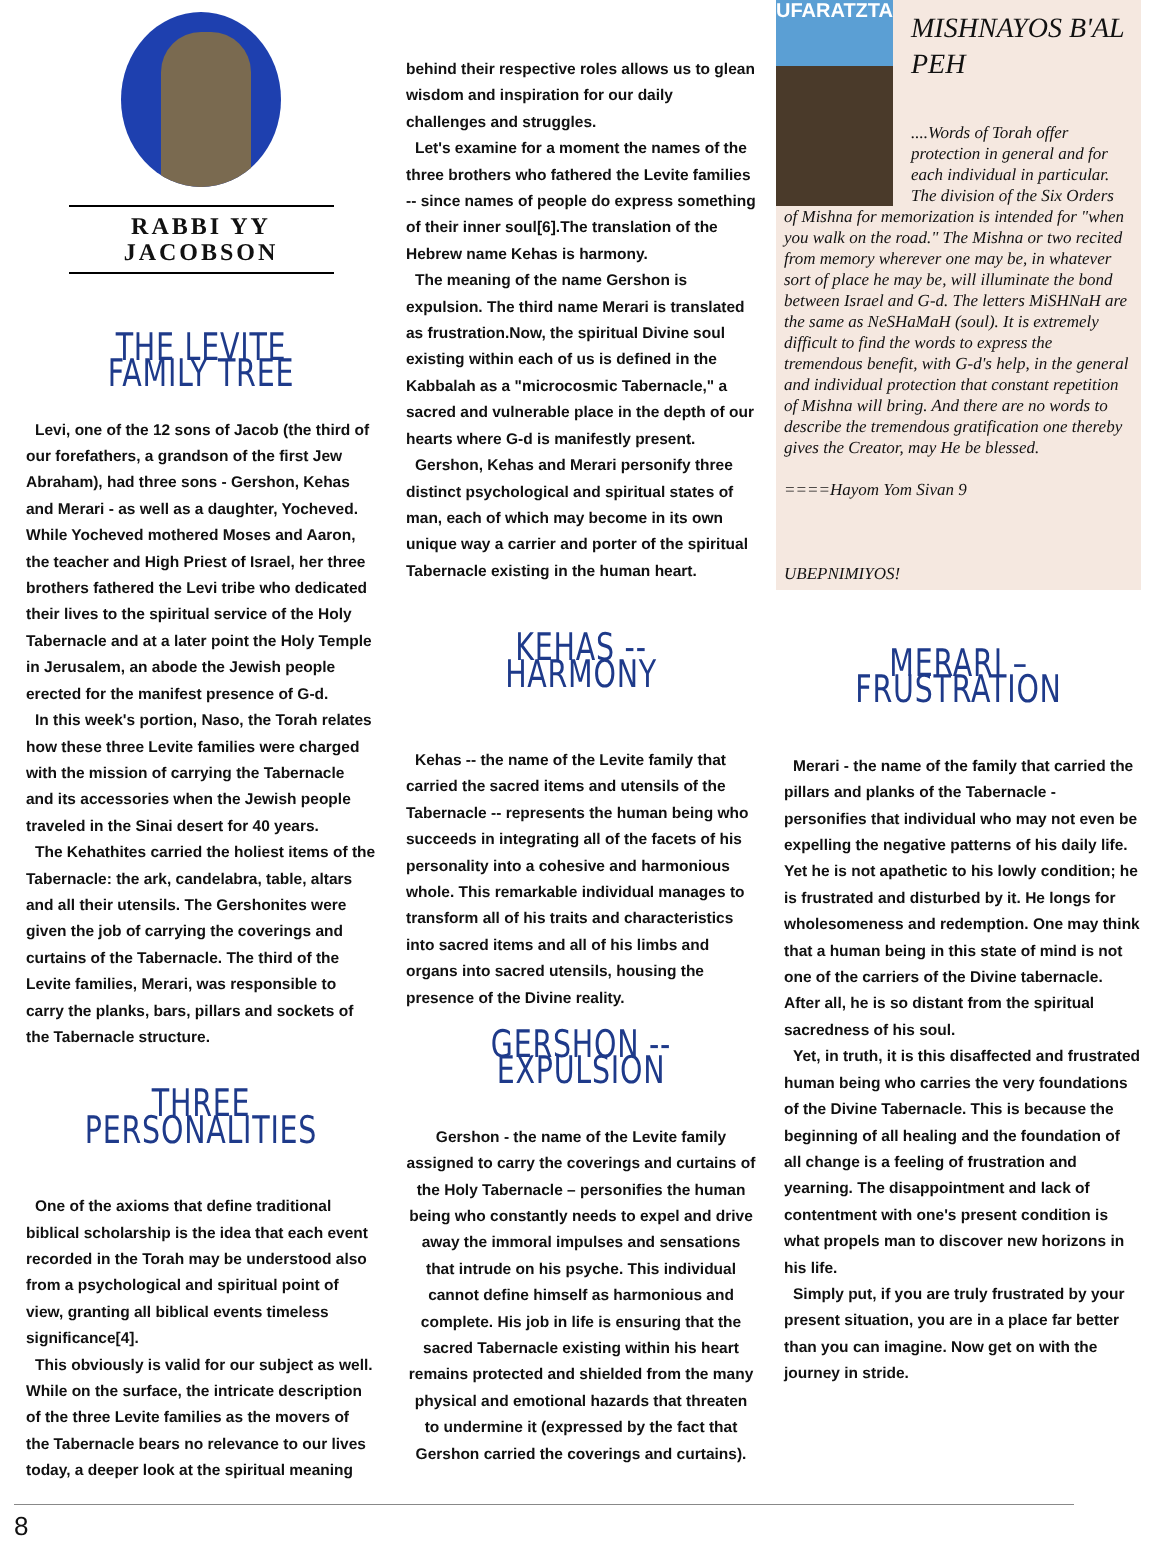RABBI YY JACOBSON
THE LEVITE FAMILY TREE
Levi, one of the 12 sons of Jacob (the third of our forefathers, a grandson of the first Jew Abraham), had three sons - Gershon, Kehas and Merari - as well as a daughter, Yocheved. While Yocheved mothered Moses and Aaron, the teacher and High Priest of Israel, her three brothers fathered the Levi tribe who dedicated their lives to the spiritual service of the Holy Tabernacle and at a later point the Holy Temple in Jerusalem, an abode the Jewish people erected for the manifest presence of G-d.
In this week's portion, Naso, the Torah relates how these three Levite families were charged with the mission of carrying the Tabernacle and its accessories when the Jewish people traveled in the Sinai desert for 40 years.
The Kehathites carried the holiest items of the Tabernacle: the ark, candelabra, table, altars and all their utensils. The Gershonites were given the job of carrying the coverings and curtains of the Tabernacle. The third of the Levite families, Merari, was responsible to carry the planks, bars, pillars and sockets of the Tabernacle structure.
THREE PERSONALITIES
One of the axioms that define traditional biblical scholarship is the idea that each event recorded in the Torah may be understood also from a psychological and spiritual point of view, granting all biblical events timeless significance[4].
This obviously is valid for our subject as well. While on the surface, the intricate description of the three Levite families as the movers of the Tabernacle bears no relevance to our lives today, a deeper look at the spiritual meaning
behind their respective roles allows us to glean wisdom and inspiration for our daily challenges and struggles.
Let's examine for a moment the names of the three brothers who fathered the Levite families -- since names of people do express something of their inner soul[6].The translation of the Hebrew name Kehas is harmony.
The meaning of the name Gershon is expulsion. The third name Merari is translated as frustration.Now, the spiritual Divine soul existing within each of us is defined in the Kabbalah as a "microcosmic Tabernacle," a sacred and vulnerable place in the depth of our hearts where G-d is manifestly present.
Gershon, Kehas and Merari personify three distinct psychological and spiritual states of man, each of which may become in its own unique way a carrier and porter of the spiritual Tabernacle existing in the human heart.
KEHAS -- HARMONY
Kehas -- the name of the Levite family that carried the sacred items and utensils of the Tabernacle -- represents the human being who succeeds in integrating all of the facets of his personality into a cohesive and harmonious whole. This remarkable individual manages to transform all of his traits and characteristics into sacred items and all of his limbs and organs into sacred utensils, housing the presence of the Divine reality.
GERSHON -- EXPULSION
Gershon - the name of the Levite family assigned to carry the coverings and curtains of the Holy Tabernacle – personifies the human being who constantly needs to expel and drive away the immoral impulses and sensations that intrude on his psyche. This individual cannot define himself as harmonious and complete. His job in life is ensuring that the sacred Tabernacle existing within his heart remains protected and shielded from the many physical and emotional hazards that threaten to undermine it (expressed by the fact that Gershon carried the coverings and curtains).
UFARATZTA
MISHNAYOS B'AL PEH
....Words of Torah offer protection in general and for each individual in particular. The division of the Six Orders
of Mishna for memorization is intended for "when you walk on the road." The Mishna or two recited from memory wherever one may be, in whatever sort of place he may be, will illuminate the bond between Israel and G-d. The letters MiSHNaH are the same as NeSHaMaH (soul). It is extremely difficult to find the words to express the tremendous benefit, with G-d's help, in the general and individual protection that constant repetition of Mishna will bring. And there are no words to describe the tremendous gratification one thereby gives the Creator, may He be blessed.
====Hayom Yom Sivan 9
UBEPNIMIYOS!
MERARI – FRUSTRATION
Merari - the name of the family that carried the pillars and planks of the Tabernacle - personifies that individual who may not even be expelling the negative patterns of his daily life. Yet he is not apathetic to his lowly condition; he is frustrated and disturbed by it. He longs for wholesomeness and redemption. One may think that a human being in this state of mind is not one of the carriers of the Divine tabernacle. After all, he is so distant from the spiritual sacredness of his soul.
Yet, in truth, it is this disaffected and frustrated human being who carries the very foundations of the Divine Tabernacle. This is because the beginning of all healing and the foundation of all change is a feeling of frustration and yearning. The disappointment and lack of contentment with one's present condition is what propels man to discover new horizons in his life.
Simply put, if you are truly frustrated by your present situation, you are in a place far better than you can imagine. Now get on with the journey in stride.
8